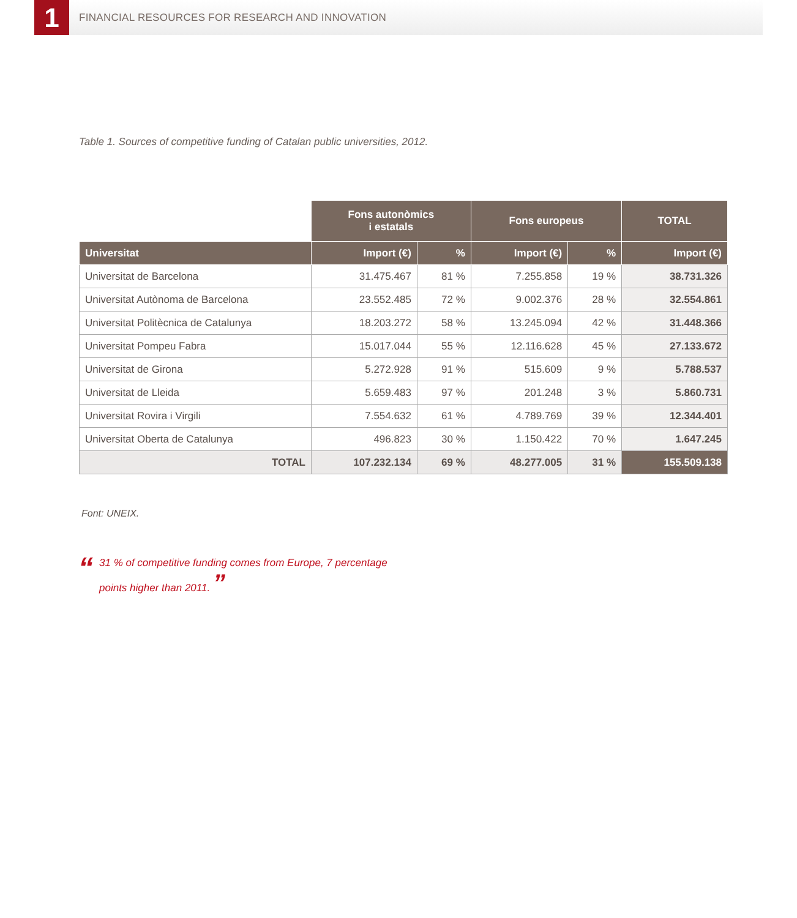1
FINANCIAL RESOURCES FOR RESEARCH AND INNOVATION
Table 1. Sources of competitive funding of Catalan public universities, 2012.
| | Fons autonòmics i estatals | | Fons europeus | | TOTAL |
| --- | --- | --- | --- | --- | --- |
| Universitat | Import (€) | % | Import (€) | % | Import (€) |
| Universitat de Barcelona | 31.475.467 | 81 % | 7.255.858 | 19 % | 38.731.326 |
| Universitat Autònoma de Barcelona | 23.552.485 | 72 % | 9.002.376 | 28 % | 32.554.861 |
| Universitat Politècnica de Catalunya | 18.203.272 | 58 % | 13.245.094 | 42 % | 31.448.366 |
| Universitat Pompeu Fabra | 15.017.044 | 55 % | 12.116.628 | 45 % | 27.133.672 |
| Universitat de Girona | 5.272.928 | 91 % | 515.609 | 9 % | 5.788.537 |
| Universitat de Lleida | 5.659.483 | 97 % | 201.248 | 3 % | 5.860.731 |
| Universitat Rovira i Virgili | 7.554.632 | 61 % | 4.789.769 | 39 % | 12.344.401 |
| Universitat Oberta de Catalunya | 496.823 | 30 % | 1.150.422 | 70 % | 1.647.245 |
| TOTAL | 107.232.134 | 69 % | 48.277.005 | 31 % | 155.509.138 |
Font: UNEIX.
“
31 % of competitive funding comes from Europe, 7 percentage
points higher than 2011. ”